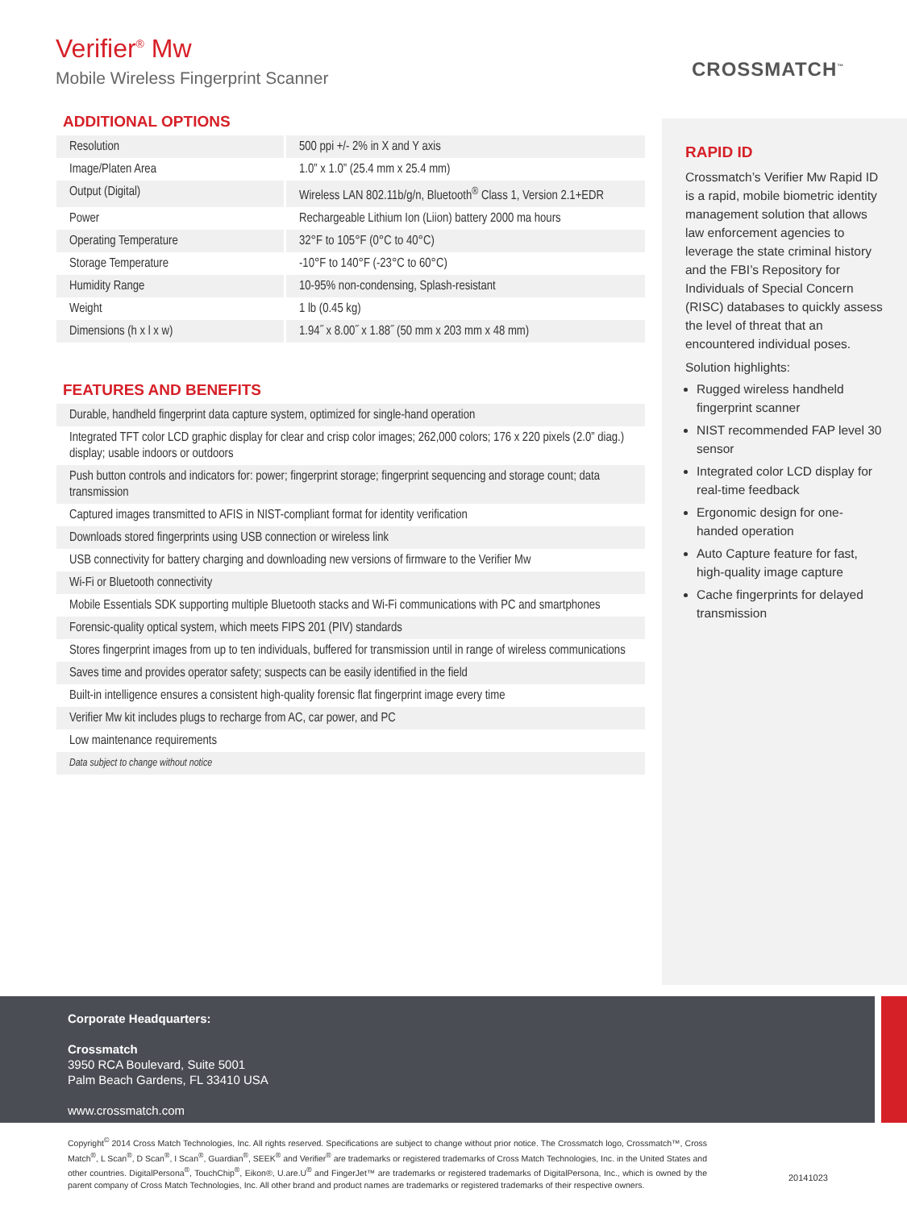Verifier<sup>®</sup> Mw
Mobile Wireless Fingerprint Scanner
CROSSMATCH<sup>™</sup>
ADDITIONAL OPTIONS
| Resolution | 500 ppi +/- 2% in X and Y axis |
| Image/Platen Area | 1.0” x 1.0” (25.4 mm x 25.4 mm) |
| Output (Digital) | Wireless LAN 802.11b/g/n, Bluetooth<sup>®</sup> Class 1, Version 2.1+EDR |
| Power | Rechargeable Lithium Ion (Liion) battery 2000 ma hours |
| Operating Temperature | 32°F to 105°F (0°C to 40°C) |
| Storage Temperature | -10°F to 140°F (-23°C to 60°C) |
| Humidity Range | 10-95% non-condensing, Splash-resistant |
| Weight | 1 lb (0.45 kg) |
| Dimensions (h x l x w) | 1.94˝ x 8.00˝ x 1.88˝ (50 mm x 203 mm x 48 mm) |
FEATURES AND BENEFITS
| Durable, handheld fingerprint data capture system, optimized for single-hand operation |
| Integrated TFT color LCD graphic display for clear and crisp color images; 262,000 colors; 176 x 220 pixels (2.0” diag.) display; usable indoors or outdoors |
| Push button controls and indicators for: power; fingerprint storage; fingerprint sequencing and storage count; data transmission |
| Captured images transmitted to AFIS in NIST-compliant format for identity verification |
| Downloads stored fingerprints using USB connection or wireless link |
| USB connectivity for battery charging and downloading new versions of firmware to the Verifier Mw |
| Wi-Fi or Bluetooth connectivity |
| Mobile Essentials SDK supporting multiple Bluetooth stacks and Wi-Fi communications with PC and smartphones |
| Forensic-quality optical system, which meets FIPS 201 (PIV) standards |
| Stores fingerprint images from up to ten individuals, buffered for transmission until in range of wireless communications |
| Saves time and provides operator safety; suspects can be easily identified in the field |
| Built-in intelligence ensures a consistent high-quality forensic flat fingerprint image every time |
| Verifier Mw kit includes plugs to recharge from AC, car power, and PC |
| Low maintenance requirements |
| Data subject to change without notice |
RAPID ID
Crossmatch’s Verifier Mw Rapid ID is a rapid, mobile biometric identity management solution that allows law enforcement agencies to leverage the state criminal history and the FBI’s Repository for Individuals of Special Concern (RISC) databases to quickly assess the level of threat that an encountered individual poses.
Solution highlights:
Rugged wireless handheld fingerprint scanner
NIST recommended FAP level 30 sensor
Integrated color LCD display for real-time feedback
Ergonomic design for one-handed operation
Auto Capture feature for fast, high-quality image capture
Cache fingerprints for delayed transmission
Corporate Headquarters:
Crossmatch
3950 RCA Boulevard, Suite 5001
Palm Beach Gardens, FL 33410 USA
www.crossmatch.com
Copyright<sup>©</sup> 2014 Cross Match Technologies, Inc. All rights reserved. Specifications are subject to change without prior notice. The Crossmatch logo, Crossmatch™, Cross Match<sup>®</sup>, L Scan<sup>®</sup>, D Scan<sup>®</sup>, I Scan<sup>®</sup>, Guardian<sup>®</sup>, SEEK<sup>®</sup> and Verifier<sup>®</sup> are trademarks or registered trademarks of Cross Match Technologies, Inc. in the United States and other countries. DigitalPersona<sup>®</sup>, TouchChip<sup>®</sup>, Eikon®, U.are.U<sup>®</sup> and FingerJet™ are trademarks or registered trademarks of DigitalPersona, Inc., which is owned by the parent company of Cross Match Technologies, Inc. All other brand and product names are trademarks or registered trademarks of their respective owners.
20141023